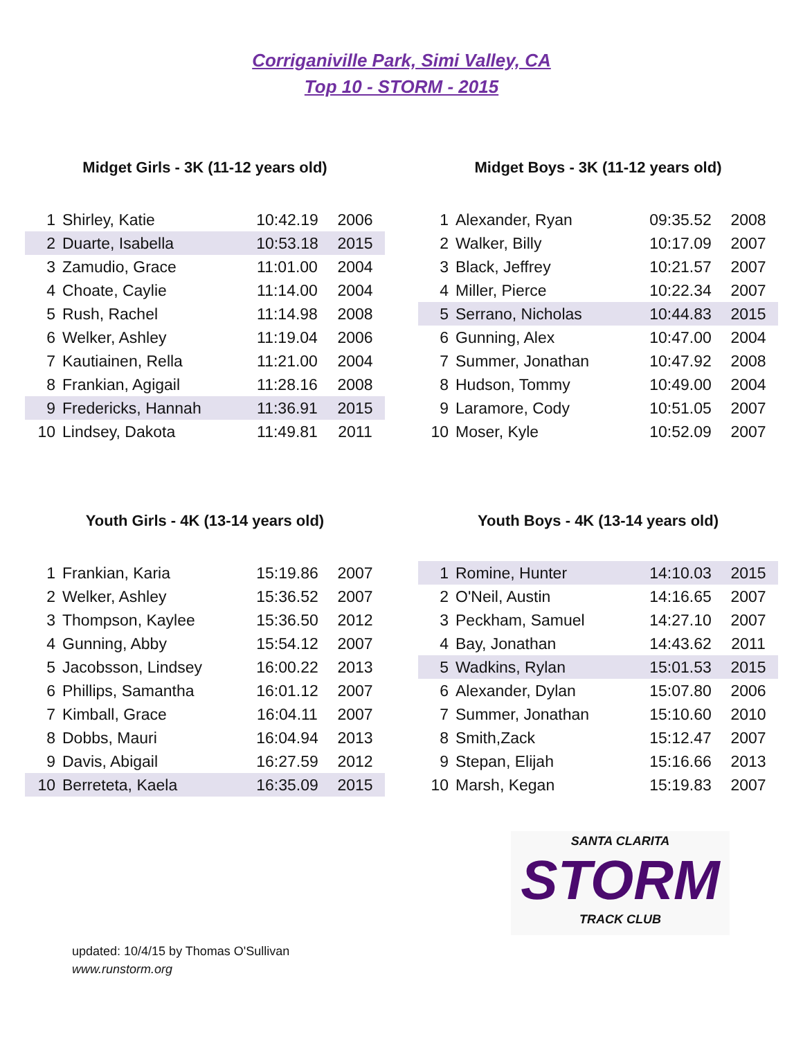Corriganiville Park, Simi Valley, CA
Top 10 - STORM - 2015
Midget Girls - 3K (11-12 years old)
| 1 | Shirley, Katie | 10:42.19 | 2006 |
| 2 | Duarte, Isabella | 10:53.18 | 2015 |
| 3 | Zamudio, Grace | 11:01.00 | 2004 |
| 4 | Choate, Caylie | 11:14.00 | 2004 |
| 5 | Rush, Rachel | 11:14.98 | 2008 |
| 6 | Welker, Ashley | 11:19.04 | 2006 |
| 7 | Kautiainen, Rella | 11:21.00 | 2004 |
| 8 | Frankian, Agigail | 11:28.16 | 2008 |
| 9 | Fredericks, Hannah | 11:36.91 | 2015 |
| 10 | Lindsey, Dakota | 11:49.81 | 2011 |
Midget Boys - 3K (11-12 years old)
| 1 | Alexander, Ryan | 09:35.52 | 2008 |
| 2 | Walker, Billy | 10:17.09 | 2007 |
| 3 | Black, Jeffrey | 10:21.57 | 2007 |
| 4 | Miller, Pierce | 10:22.34 | 2007 |
| 5 | Serrano, Nicholas | 10:44.83 | 2015 |
| 6 | Gunning, Alex | 10:47.00 | 2004 |
| 7 | Summer, Jonathan | 10:47.92 | 2008 |
| 8 | Hudson, Tommy | 10:49.00 | 2004 |
| 9 | Laramore, Cody | 10:51.05 | 2007 |
| 10 | Moser, Kyle | 10:52.09 | 2007 |
Youth Girls - 4K (13-14 years old)
| 1 | Frankian, Karia | 15:19.86 | 2007 |
| 2 | Welker, Ashley | 15:36.52 | 2007 |
| 3 | Thompson, Kaylee | 15:36.50 | 2012 |
| 4 | Gunning, Abby | 15:54.12 | 2007 |
| 5 | Jacobsson, Lindsey | 16:00.22 | 2013 |
| 6 | Phillips, Samantha | 16:01.12 | 2007 |
| 7 | Kimball, Grace | 16:04.11 | 2007 |
| 8 | Dobbs, Mauri | 16:04.94 | 2013 |
| 9 | Davis, Abigail | 16:27.59 | 2012 |
| 10 | Berreteta, Kaela | 16:35.09 | 2015 |
Youth Boys - 4K (13-14 years old)
| 1 | Romine, Hunter | 14:10.03 | 2015 |
| 2 | O'Neil, Austin | 14:16.65 | 2007 |
| 3 | Peckham, Samuel | 14:27.10 | 2007 |
| 4 | Bay, Jonathan | 14:43.62 | 2011 |
| 5 | Wadkins, Rylan | 15:01.53 | 2015 |
| 6 | Alexander, Dylan | 15:07.80 | 2006 |
| 7 | Summer, Jonathan | 15:10.60 | 2010 |
| 8 | Smith,Zack | 15:12.47 | 2007 |
| 9 | Stepan, Elijah | 15:16.66 | 2013 |
| 10 | Marsh, Kegan | 15:19.83 | 2007 |
SANTA CLARITA
STORM
TRACK CLUB
updated: 10/4/15 by Thomas O'Sullivan
www.runstorm.org